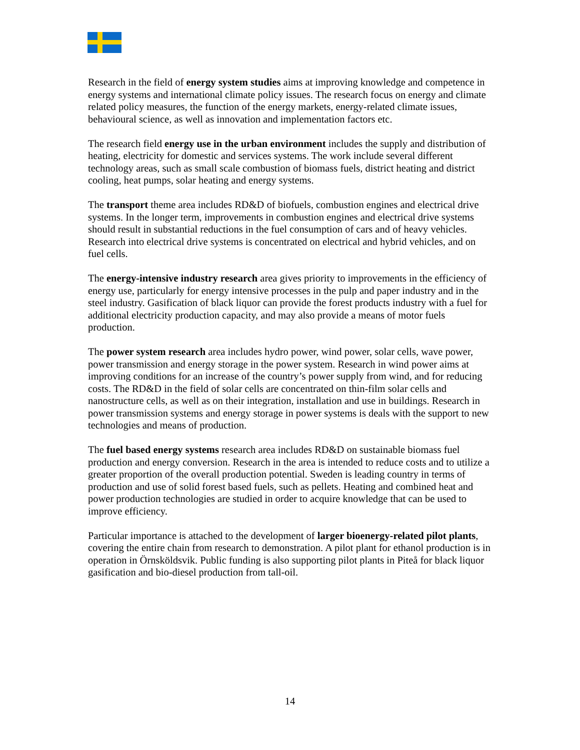Research in the field of energy system studies aims at improving knowledge and competence in energy systems and international climate policy issues. The research focus on energy and climate related policy measures, the function of the energy markets, energy-related climate issues, behavioural science, as well as innovation and implementation factors etc.
The research field energy use in the urban environment includes the supply and distribution of heating, electricity for domestic and services systems. The work include several different technology areas, such as small scale combustion of biomass fuels, district heating and district cooling, heat pumps, solar heating and energy systems.
The transport theme area includes RD&D of biofuels, combustion engines and electrical drive systems. In the longer term, improvements in combustion engines and electrical drive systems should result in substantial reductions in the fuel consumption of cars and of heavy vehicles. Research into electrical drive systems is concentrated on electrical and hybrid vehicles, and on fuel cells.
The energy-intensive industry research area gives priority to improvements in the efficiency of energy use, particularly for energy intensive processes in the pulp and paper industry and in the steel industry. Gasification of black liquor can provide the forest products industry with a fuel for additional electricity production capacity, and may also provide a means of motor fuels production.
The power system research area includes hydro power, wind power, solar cells, wave power, power transmission and energy storage in the power system. Research in wind power aims at improving conditions for an increase of the country’s power supply from wind, and for reducing costs. The RD&D in the field of solar cells are concentrated on thin-film solar cells and nanostructure cells, as well as on their integration, installation and use in buildings. Research in power transmission systems and energy storage in power systems is deals with the support to new technologies and means of production.
The fuel based energy systems research area includes RD&D on sustainable biomass fuel production and energy conversion. Research in the area is intended to reduce costs and to utilize a greater proportion of the overall production potential. Sweden is leading country in terms of production and use of solid forest based fuels, such as pellets. Heating and combined heat and power production technologies are studied in order to acquire knowledge that can be used to improve efficiency.
Particular importance is attached to the development of larger bioenergy-related pilot plants, covering the entire chain from research to demonstration. A pilot plant for ethanol production is in operation in Örnsköldsvik. Public funding is also supporting pilot plants in Piteå for black liquor gasification and bio-diesel production from tall-oil.
14